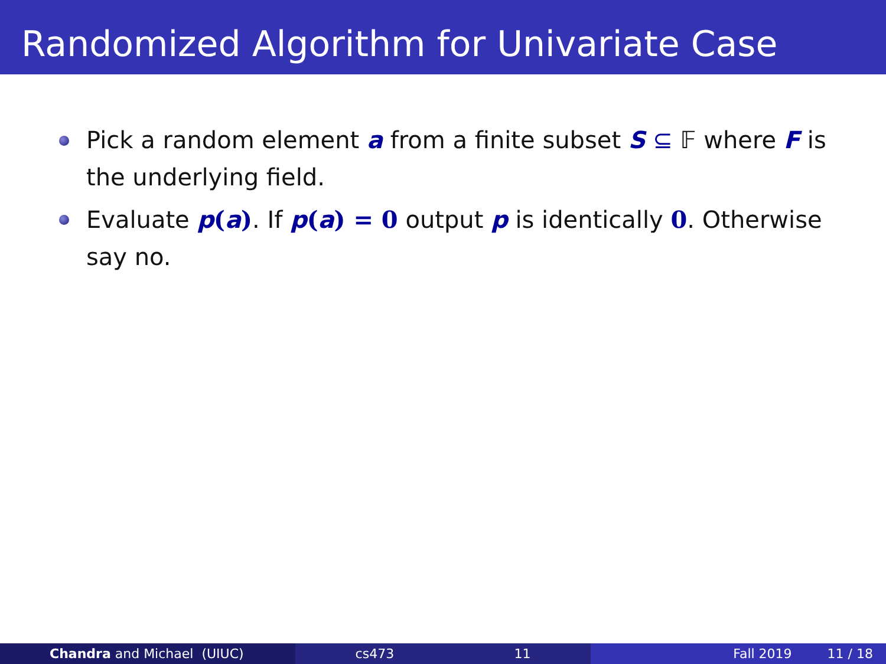Randomized Algorithm for Univariate Case
Pick a random element a from a finite subset S ⊆ 𝔽 where F is the underlying field.
Evaluate p(a). If p(a) = 0 output p is identically 0. Otherwise say no.
Chandra and Michael (UIUC) cs473 11 Fall 2019 11 / 18